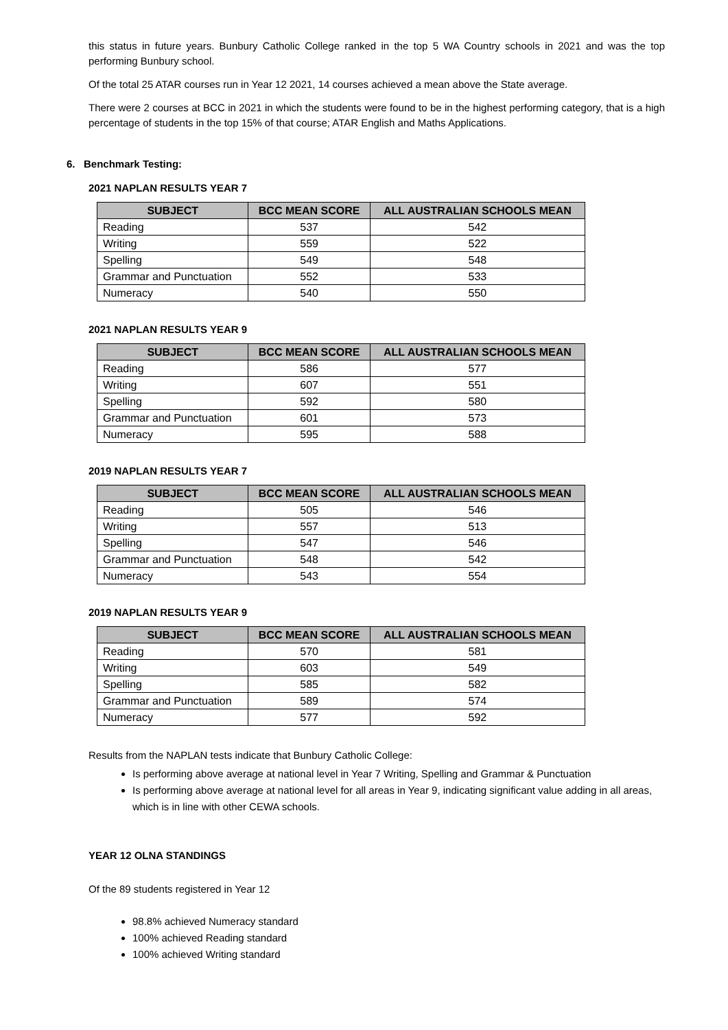this status in future years. Bunbury Catholic College ranked in the top 5 WA Country schools in 2021 and was the top performing Bunbury school.
Of the total 25 ATAR courses run in Year 12 2021, 14 courses achieved a mean above the State average.
There were 2 courses at BCC in 2021 in which the students were found to be in the highest performing category, that is a high percentage of students in the top 15% of that course; ATAR English and Maths Applications.
6. Benchmark Testing:
2021 NAPLAN RESULTS YEAR 7
| SUBJECT | BCC MEAN SCORE | ALL AUSTRALIAN SCHOOLS MEAN |
| --- | --- | --- |
| Reading | 537 | 542 |
| Writing | 559 | 522 |
| Spelling | 549 | 548 |
| Grammar and Punctuation | 552 | 533 |
| Numeracy | 540 | 550 |
2021 NAPLAN RESULTS YEAR 9
| SUBJECT | BCC MEAN SCORE | ALL AUSTRALIAN SCHOOLS MEAN |
| --- | --- | --- |
| Reading | 586 | 577 |
| Writing | 607 | 551 |
| Spelling | 592 | 580 |
| Grammar and Punctuation | 601 | 573 |
| Numeracy | 595 | 588 |
2019 NAPLAN RESULTS YEAR 7
| SUBJECT | BCC MEAN SCORE | ALL AUSTRALIAN SCHOOLS MEAN |
| --- | --- | --- |
| Reading | 505 | 546 |
| Writing | 557 | 513 |
| Spelling | 547 | 546 |
| Grammar and Punctuation | 548 | 542 |
| Numeracy | 543 | 554 |
2019 NAPLAN RESULTS YEAR 9
| SUBJECT | BCC MEAN SCORE | ALL AUSTRALIAN SCHOOLS MEAN |
| --- | --- | --- |
| Reading | 570 | 581 |
| Writing | 603 | 549 |
| Spelling | 585 | 582 |
| Grammar and Punctuation | 589 | 574 |
| Numeracy | 577 | 592 |
Results from the NAPLAN tests indicate that Bunbury Catholic College:
Is performing above average at national level in Year 7 Writing, Spelling and Grammar & Punctuation
Is performing above average at national level for all areas in Year 9, indicating significant value adding in all areas, which is in line with other CEWA schools.
YEAR 12 OLNA STANDINGS
Of the 89 students registered in Year 12
98.8% achieved Numeracy standard
100% achieved Reading standard
100% achieved Writing standard